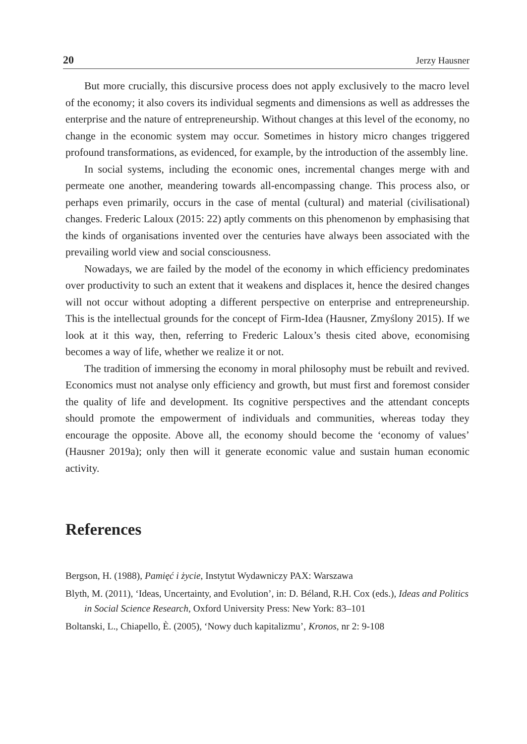20 Jerzy Hausner
But more crucially, this discursive process does not apply exclusively to the macro level of the economy; it also covers its individual segments and dimensions as well as addresses the enterprise and the nature of entrepreneurship. Without changes at this level of the economy, no change in the economic system may occur. Sometimes in history micro changes triggered profound transformations, as evidenced, for example, by the introduction of the assembly line.
In social systems, including the economic ones, incremental changes merge with and permeate one another, meandering towards all-encompassing change. This process also, or perhaps even primarily, occurs in the case of mental (cultural) and material (civilisational) changes. Frederic Laloux (2015: 22) aptly comments on this phenomenon by emphasising that the kinds of organisations invented over the centuries have always been associated with the prevailing world view and social consciousness.
Nowadays, we are failed by the model of the economy in which efficiency predominates over productivity to such an extent that it weakens and displaces it, hence the desired changes will not occur without adopting a different perspective on enterprise and entrepreneurship. This is the intellectual grounds for the concept of Firm-Idea (Hausner, Zmyślony 2015). If we look at it this way, then, referring to Frederic Laloux’s thesis cited above, economising becomes a way of life, whether we realize it or not.
The tradition of immersing the economy in moral philosophy must be rebuilt and revived. Economics must not analyse only efficiency and growth, but must first and foremost consider the quality of life and development. Its cognitive perspectives and the attendant concepts should promote the empowerment of individuals and communities, whereas today they encourage the opposite. Above all, the economy should become the ‘economy of values’ (Hausner 2019a); only then will it generate economic value and sustain human economic activity.
References
Bergson, H. (1988), Pamięć i życie, Instytut Wydawniczy PAX: Warszawa
Blyth, M. (2011), ‘Ideas, Uncertainty, and Evolution’, in: D. Béland, R.H. Cox (eds.), Ideas and Politics in Social Science Research, Oxford University Press: New York: 83–101
Boltanski, L., Chiapello, È. (2005), ‘Nowy duch kapitalizmu’, Kronos, nr 2: 9-108